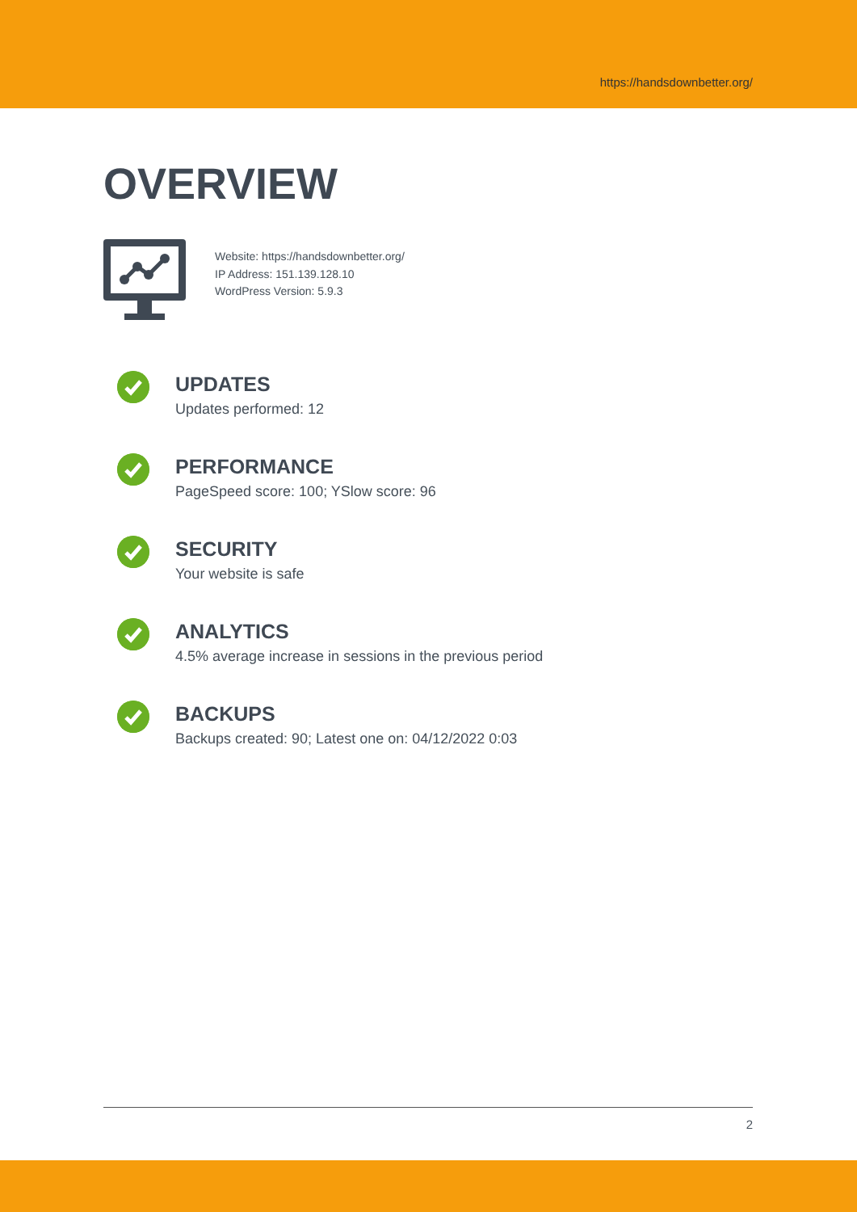https://handsdownbetter.org/
OVERVIEW
Website: https://handsdownbetter.org/
IP Address: 151.139.128.10
WordPress Version: 5.9.3
UPDATES
Updates performed: 12
PERFORMANCE
PageSpeed score: 100; YSlow score: 96
SECURITY
Your website is safe
ANALYTICS
4.5% average increase in sessions in the previous period
BACKUPS
Backups created: 90; Latest one on: 04/12/2022 0:03
2